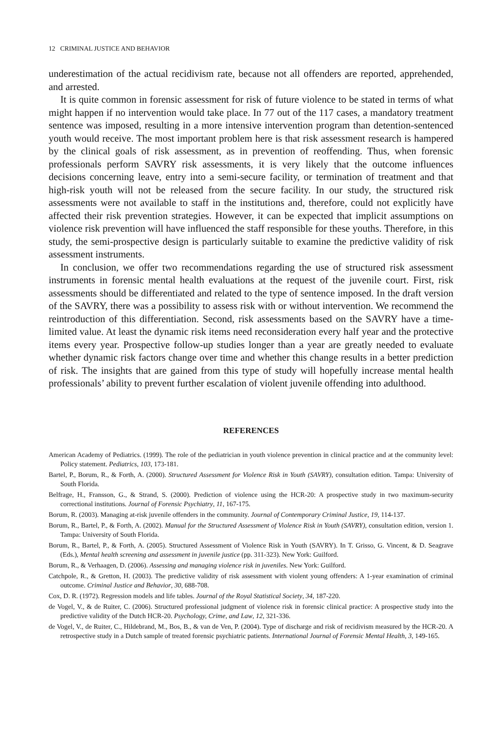12 CRIMINAL JUSTICE AND BEHAVIOR
underestimation of the actual recidivism rate, because not all offenders are reported, apprehended, and arrested.
It is quite common in forensic assessment for risk of future violence to be stated in terms of what might happen if no intervention would take place. In 77 out of the 117 cases, a mandatory treatment sentence was imposed, resulting in a more intensive intervention program than detention-sentenced youth would receive. The most important problem here is that risk assessment research is hampered by the clinical goals of risk assessment, as in prevention of reoffending. Thus, when forensic professionals perform SAVRY risk assessments, it is very likely that the outcome influences decisions concerning leave, entry into a semi-secure facility, or termination of treatment and that high-risk youth will not be released from the secure facility. In our study, the structured risk assessments were not available to staff in the institutions and, therefore, could not explicitly have affected their risk prevention strategies. However, it can be expected that implicit assumptions on violence risk prevention will have influenced the staff responsible for these youths. Therefore, in this study, the semi-prospective design is particularly suitable to examine the predictive validity of risk assessment instruments.
In conclusion, we offer two recommendations regarding the use of structured risk assessment instruments in forensic mental health evaluations at the request of the juvenile court. First, risk assessments should be differentiated and related to the type of sentence imposed. In the draft version of the SAVRY, there was a possibility to assess risk with or without intervention. We recommend the reintroduction of this differentiation. Second, risk assessments based on the SAVRY have a time-limited value. At least the dynamic risk items need reconsideration every half year and the protective items every year. Prospective follow-up studies longer than a year are greatly needed to evaluate whether dynamic risk factors change over time and whether this change results in a better prediction of risk. The insights that are gained from this type of study will hopefully increase mental health professionals’ ability to prevent further escalation of violent juvenile offending into adulthood.
REFERENCES
American Academy of Pediatrics. (1999). The role of the pediatrician in youth violence prevention in clinical practice and at the community level: Policy statement. Pediatrics, 103, 173-181.
Bartel, P., Borum, R., & Forth, A. (2000). Structured Assessment for Violence Risk in Youth (SAVRY), consultation edition. Tampa: University of South Florida.
Belfrage, H., Fransson, G., & Strand, S. (2000). Prediction of violence using the HCR-20: A prospective study in two maximum-security correctional institutions. Journal of Forensic Psychiatry, 11, 167-175.
Borum, R. (2003). Managing at-risk juvenile offenders in the community. Journal of Contemporary Criminal Justice, 19, 114-137.
Borum, R., Bartel, P., & Forth, A. (2002). Manual for the Structured Assessment of Violence Risk in Youth (SAVRY), consultation edition, version 1. Tampa: University of South Florida.
Borum, R., Bartel, P., & Forth, A. (2005). Structured Assessment of Violence Risk in Youth (SAVRY). In T. Grisso, G. Vincent, & D. Seagrave (Eds.), Mental health screening and assessment in juvenile justice (pp. 311-323). New York: Guilford.
Borum, R., & Verhaagen, D. (2006). Assessing and managing violence risk in juveniles. New York: Guilford.
Catchpole, R., & Gretton, H. (2003). The predictive validity of risk assessment with violent young offenders: A 1-year examination of criminal outcome. Criminal Justice and Behavior, 30, 688-708.
Cox, D. R. (1972). Regression models and life tables. Journal of the Royal Statistical Society, 34, 187-220.
de Vogel, V., & de Ruiter, C. (2006). Structured professional judgment of violence risk in forensic clinical practice: A prospective study into the predictive validity of the Dutch HCR-20. Psychology, Crime, and Law, 12, 321-336.
de Vogel, V., de Ruiter, C., Hildebrand, M., Bos, B., & van de Ven, P. (2004). Type of discharge and risk of recidivism measured by the HCR-20. A retrospective study in a Dutch sample of treated forensic psychiatric patients. International Journal of Forensic Mental Health, 3, 149-165.